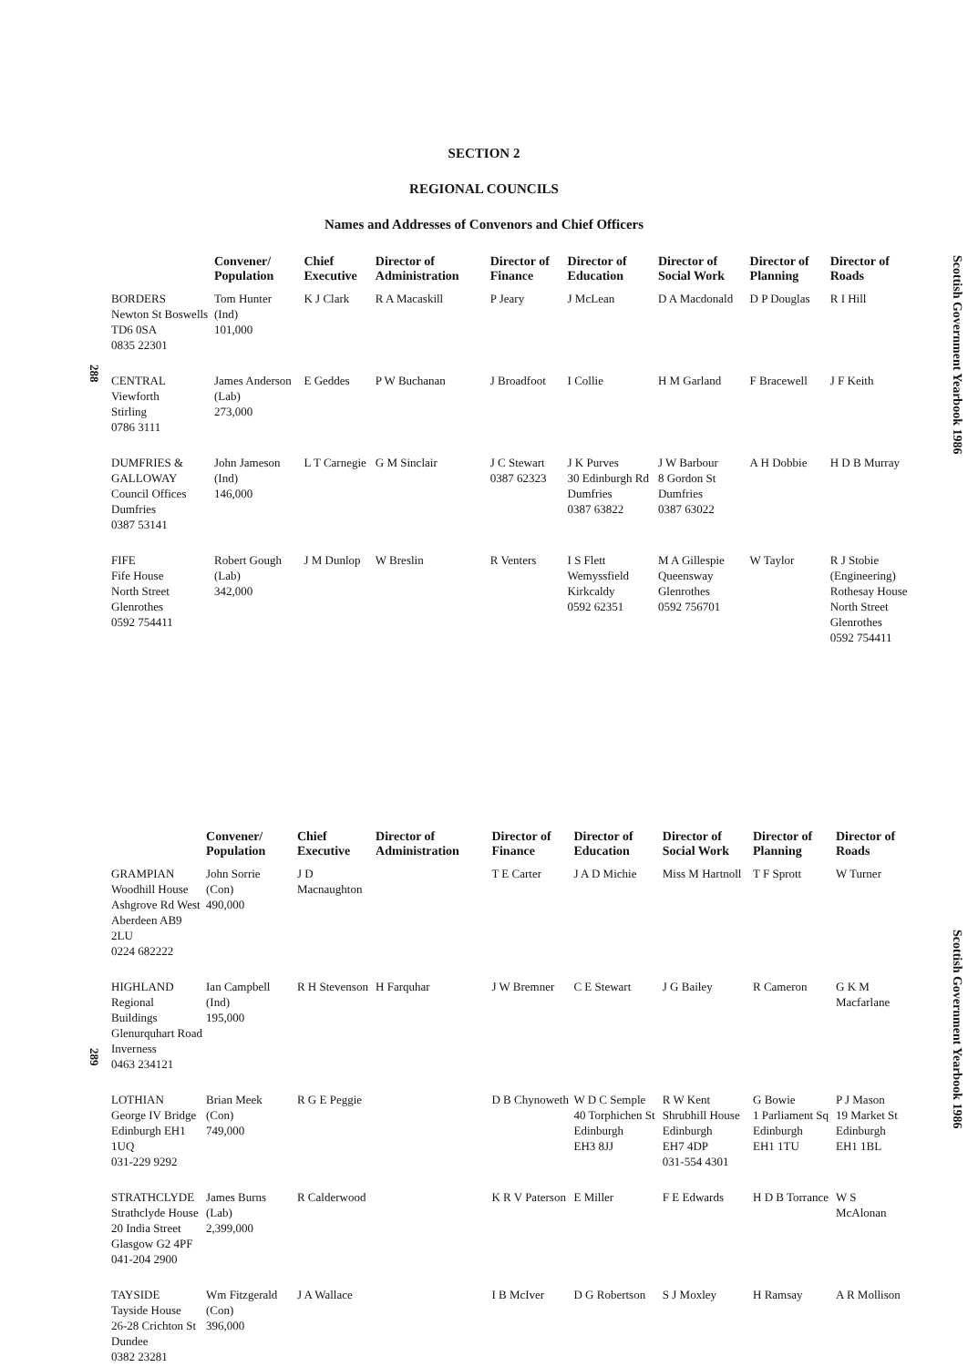SECTION 2
REGIONAL COUNCILS
Names and Addresses of Convenors and Chief Officers
288
Scottish Government Yearbook 1986
| | Convener/ Population | Chief Executive | Director of Administration | Director of Finance | Director of Education | Director of Social Work | Director of Planning | Director of Roads |
| --- | --- | --- | --- | --- | --- | --- | --- | --- |
| BORDERS Newton St Boswells TD6 0SA 0835 22301 | Tom Hunter (Ind) 101,000 | K J Clark | R A Macaskill | P Jeary | J McLean | D A Macdonald | D P Douglas | R I Hill |
| CENTRAL Viewforth Stirling 0786 3111 | James Anderson (Lab) 273,000 | E Geddes | P W Buchanan | J Broadfoot | I Collie | H M Garland | F Bracewell | J F Keith |
| DUMFRIES & GALLOWAY Council Offices Dumfries 0387 53141 | John Jameson (Ind) 146,000 | L T Carnegie | G M Sinclair | J C Stewart 0387 62323 | J K Purves 30 Edinburgh Rd Dumfries 0387 63822 | J W Barbour 8 Gordon St Dumfries 0387 63022 | A H Dobbie | H D B Murray |
| FIFE Fife House North Street Glenrothes 0592 754411 | Robert Gough (Lab) 342,000 | J M Dunlop | W Breslin | R Venters | I S Flett Wemyssfield Kirkcaldy 0592 62351 | M A Gillespie Queensway Glenrothes 0592 756701 | W Taylor | R J Stobie (Engineering) Rothesay House North Street Glenrothes 0592 754411 |
289
Scottish Government Yearbook 1986
| | Convener/ Population | Chief Executive | Director of Administration | Director of Finance | Director of Education | Director of Social Work | Director of Planning | Director of Roads |
| --- | --- | --- | --- | --- | --- | --- | --- | --- |
| GRAMPIAN Woodhill House Ashgrove Rd West Aberdeen AB9 2LU 0224 682222 | John Sorrie (Con) 490,000 | J D Macnaughton | | T E Carter | J A D Michie | Miss M Hartnoll | T F Sprott | W Turner |
| HIGHLAND Regional Buildings Glenurquhart Road Inverness 0463 234121 | Ian Campbell (Ind) 195,000 | R H Stevenson | H Farquhar | J W Bremner | C E Stewart | J G Bailey | R Cameron | G K M Macfarlane |
| LOTHIAN George IV Bridge Edinburgh EH1 1UQ 031-229 9292 | Brian Meek (Con) 749,000 | R G E Peggie | | D B Chynoweth | W D C Semple 40 Torphichen St Edinburgh EH3 8JJ | R W Kent Shrubhill House Edinburgh EH7 4DP 031-554 4301 | G Bowie 1 Parliament Sq Edinburgh EH1 1TU | P J Mason 19 Market St Edinburgh EH1 1BL |
| STRATHCLYDE Strathclyde House 20 India Street Glasgow G2 4PF 041-204 2900 | James Burns (Lab) 2,399,000 | R Calderwood | | K R V Paterson | E Miller | F E Edwards | H D B Torrance | W S McAlonan |
| TAYSIDE Tayside House 26-28 Crichton St Dundee 0382 23281 | Wm Fitzgerald (Con) 396,000 | J A Wallace | | I B McIver | D G Robertson | S J Moxley | H Ramsay | A R Mollison |